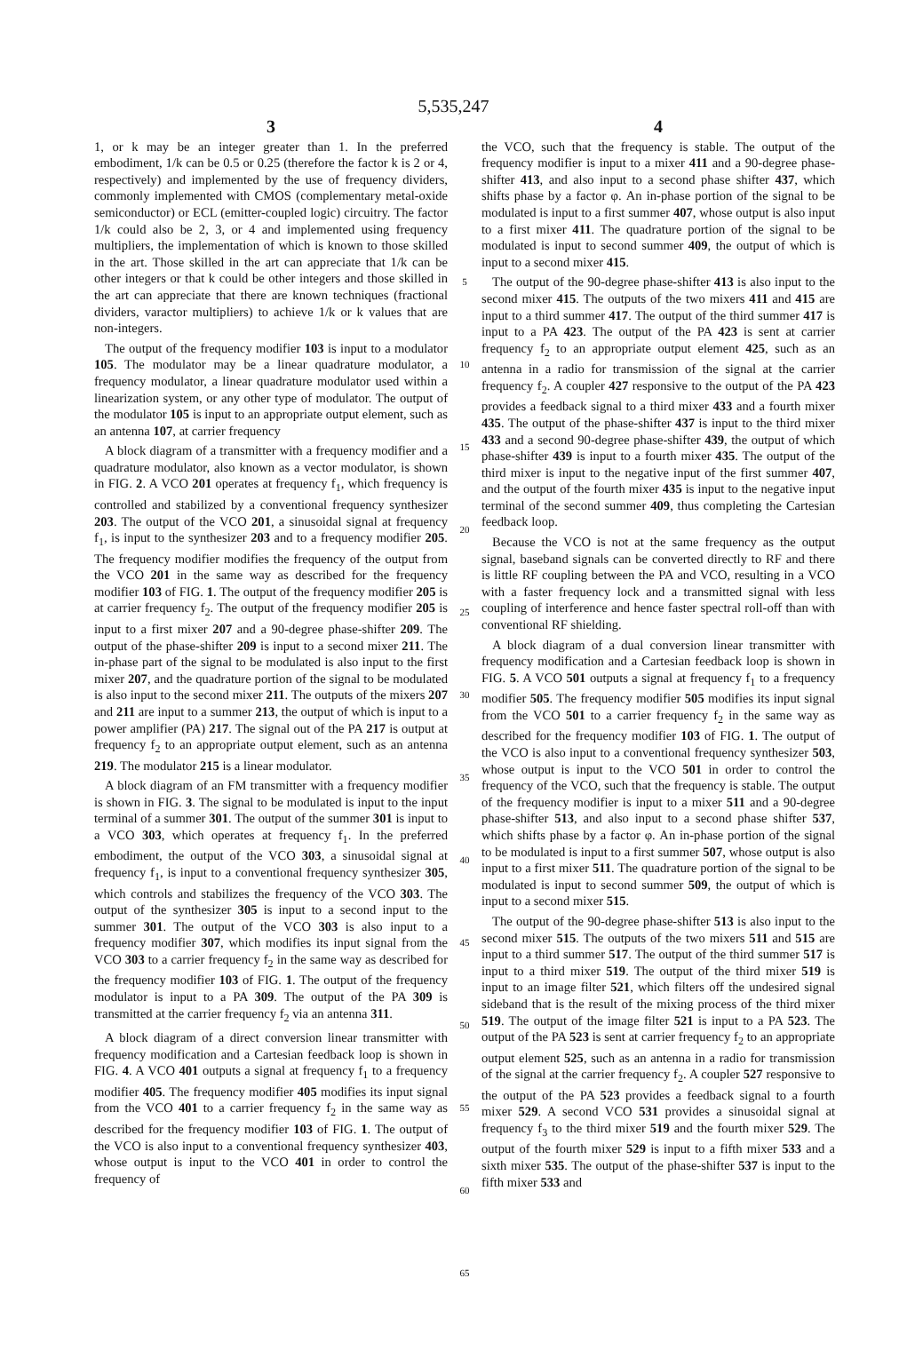5,535,247
3
1, or k may be an integer greater than 1. In the preferred embodiment, 1/k can be 0.5 or 0.25 (therefore the factor k is 2 or 4, respectively) and implemented by the use of frequency dividers, commonly implemented with CMOS (complementary metal-oxide semiconductor) or ECL (emitter-coupled logic) circuitry. The factor 1/k could also be 2, 3, or 4 and implemented using frequency multipliers, the implementation of which is known to those skilled in the art. Those skilled in the art can appreciate that 1/k can be other integers or that k could be other integers and those skilled in the art can appreciate that there are known techniques (fractional dividers, varactor multipliers) to achieve 1/k or k values that are non-integers.
The output of the frequency modifier 103 is input to a modulator 105. The modulator may be a linear quadrature modulator, a frequency modulator, a linear quadrature modulator used within a linearization system, or any other type of modulator. The output of the modulator 105 is input to an appropriate output element, such as an antenna 107, at carrier frequency
A block diagram of a transmitter with a frequency modifier and a quadrature modulator, also known as a vector modulator, is shown in FIG. 2. A VCO 201 operates at frequency f<sub>1</sub>, which frequency is controlled and stabilized by a conventional frequency synthesizer 203. The output of the VCO 201, a sinusoidal signal at frequency f<sub>1</sub>, is input to the synthesizer 203 and to a frequency modifier 205. The frequency modifier modifies the frequency of the output from the VCO 201 in the same way as described for the frequency modifier 103 of FIG. 1. The output of the frequency modifier 205 is at carrier frequency f<sub>2</sub>. The output of the frequency modifier 205 is input to a first mixer 207 and a 90-degree phase-shifter 209. The output of the phase-shifter 209 is input to a second mixer 211. The in-phase part of the signal to be modulated is also input to the first mixer 207, and the quadrature portion of the signal to be modulated is also input to the second mixer 211. The outputs of the mixers 207 and 211 are input to a summer 213, the output of which is input to a power amplifier (PA) 217. The signal out of the PA 217 is output at frequency f<sub>2</sub> to an appropriate output element, such as an antenna 219. The modulator 215 is a linear modulator.
A block diagram of an FM transmitter with a frequency modifier is shown in FIG. 3. The signal to be modulated is input to the input terminal of a summer 301. The output of the summer 301 is input to a VCO 303, which operates at frequency f<sub>1</sub>. In the preferred embodiment, the output of the VCO 303, a sinusoidal signal at frequency f<sub>1</sub>, is input to a conventional frequency synthesizer 305, which controls and stabilizes the frequency of the VCO 303. The output of the synthesizer 305 is input to a second input to the summer 301. The output of the VCO 303 is also input to a frequency modifier 307, which modifies its input signal from the VCO 303 to a carrier frequency f<sub>2</sub> in the same way as described for the frequency modifier 103 of FIG. 1. The output of the frequency modulator is input to a PA 309. The output of the PA 309 is transmitted at the carrier frequency f<sub>2</sub> via an antenna 311.
A block diagram of a direct conversion linear transmitter with frequency modification and a Cartesian feedback loop is shown in FIG. 4. A VCO 401 outputs a signal at frequency f<sub>1</sub> to a frequency modifier 405. The frequency modifier 405 modifies its input signal from the VCO 401 to a carrier frequency f<sub>2</sub> in the same way as described for the frequency modifier 103 of FIG. 1. The output of the VCO is also input to a conventional frequency synthesizer 403, whose output is input to the VCO 401 in order to control the frequency of
5
10
15
20
25
30
35
40
45
50
55
60
65
4
the VCO, such that the frequency is stable. The output of the frequency modifier is input to a mixer 411 and a 90-degree phase-shifter 413, and also input to a second phase shifter 437, which shifts phase by a factor φ. An in-phase portion of the signal to be modulated is input to a first summer 407, whose output is also input to a first mixer 411. The quadrature portion of the signal to be modulated is input to second summer 409, the output of which is input to a second mixer 415.
The output of the 90-degree phase-shifter 413 is also input to the second mixer 415. The outputs of the two mixers 411 and 415 are input to a third summer 417. The output of the third summer 417 is input to a PA 423. The output of the PA 423 is sent at carrier frequency f<sub>2</sub> to an appropriate output element 425, such as an antenna in a radio for transmission of the signal at the carrier frequency f<sub>2</sub>. A coupler 427 responsive to the output of the PA 423 provides a feedback signal to a third mixer 433 and a fourth mixer 435. The output of the phase-shifter 437 is input to the third mixer 433 and a second 90-degree phase-shifter 439, the output of which phase-shifter 439 is input to a fourth mixer 435. The output of the third mixer is input to the negative input of the first summer 407, and the output of the fourth mixer 435 is input to the negative input terminal of the second summer 409, thus completing the Cartesian feedback loop.
Because the VCO is not at the same frequency as the output signal, baseband signals can be converted directly to RF and there is little RF coupling between the PA and VCO, resulting in a VCO with a faster frequency lock and a transmitted signal with less coupling of interference and hence faster spectral roll-off than with conventional RF shielding.
A block diagram of a dual conversion linear transmitter with frequency modification and a Cartesian feedback loop is shown in FIG. 5. A VCO 501 outputs a signal at frequency f<sub>1</sub> to a frequency modifier 505. The frequency modifier 505 modifies its input signal from the VCO 501 to a carrier frequency f<sub>2</sub> in the same way as described for the frequency modifier 103 of FIG. 1. The output of the VCO is also input to a conventional frequency synthesizer 503, whose output is input to the VCO 501 in order to control the frequency of the VCO, such that the frequency is stable. The output of the frequency modifier is input to a mixer 511 and a 90-degree phase-shifter 513, and also input to a second phase shifter 537, which shifts phase by a factor φ. An in-phase portion of the signal to be modulated is input to a first summer 507, whose output is also input to a first mixer 511. The quadrature portion of the signal to be modulated is input to second summer 509, the output of which is input to a second mixer 515.
The output of the 90-degree phase-shifter 513 is also input to the second mixer 515. The outputs of the two mixers 511 and 515 are input to a third summer 517. The output of the third summer 517 is input to a third mixer 519. The output of the third mixer 519 is input to an image filter 521, which filters off the undesired signal sideband that is the result of the mixing process of the third mixer 519. The output of the image filter 521 is input to a PA 523. The output of the PA 523 is sent at carrier frequency f<sub>2</sub> to an appropriate output element 525, such as an antenna in a radio for transmission of the signal at the carrier frequency f<sub>2</sub>. A coupler 527 responsive to the output of the PA 523 provides a feedback signal to a fourth mixer 529. A second VCO 531 provides a sinusoidal signal at frequency f<sub>3</sub> to the third mixer 519 and the fourth mixer 529. The output of the fourth mixer 529 is input to a fifth mixer 533 and a sixth mixer 535. The output of the phase-shifter 537 is input to the fifth mixer 533 and